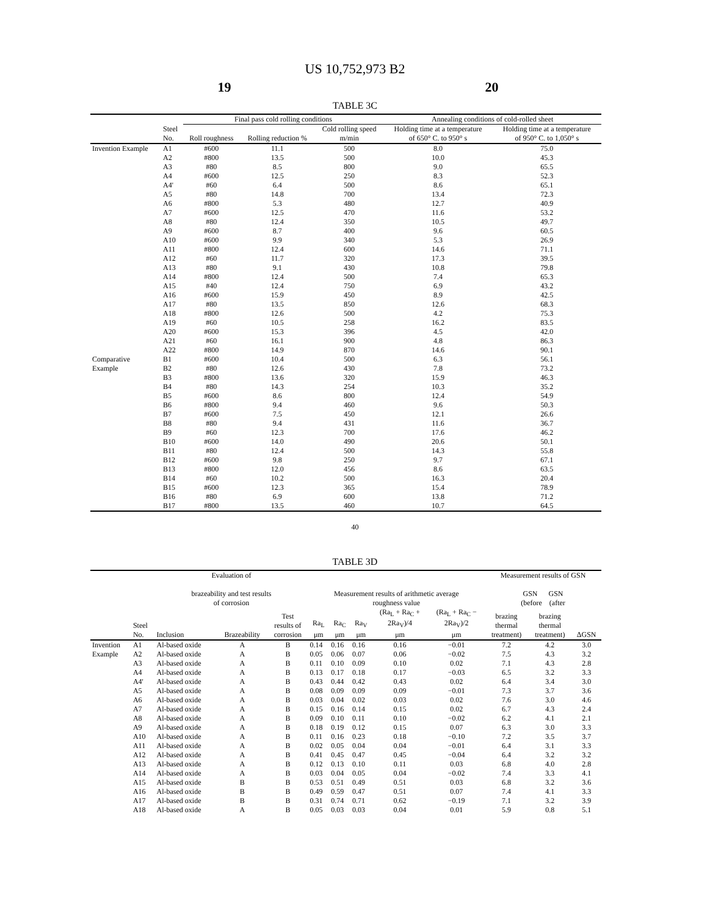US 10,752,973 B2
19 20
TABLE 3C
| | | Final pass cold rolling conditions | | | Annealing conditions of cold-rolled sheet | |
| --- | --- | --- | --- | --- | --- | --- |
| | Steel No. | Roll roughness | Rolling reduction % | Cold rolling speed m/min | Holding time at a temperature of 650° C. to 950° s | Holding time at a temperature of 950° C. to 1,050° s |
| Invention Example | A1 | #600 | 11.1 | 500 | 8.0 | 75.0 |
| | A2 | #800 | 13.5 | 500 | 10.0 | 45.3 |
| | A3 | #80 | 8.5 | 800 | 9.0 | 65.5 |
| | A4 | #600 | 12.5 | 250 | 8.3 | 52.3 |
| | A4' | #60 | 6.4 | 500 | 8.6 | 65.1 |
| | A5 | #80 | 14.8 | 700 | 13.4 | 72.3 |
| | A6 | #800 | 5.3 | 480 | 12.7 | 40.9 |
| | A7 | #600 | 12.5 | 470 | 11.6 | 53.2 |
| | A8 | #80 | 12.4 | 350 | 10.5 | 49.7 |
| | A9 | #600 | 8.7 | 400 | 9.6 | 60.5 |
| | A10 | #600 | 9.9 | 340 | 5.3 | 26.9 |
| | A11 | #800 | 12.4 | 600 | 14.6 | 71.1 |
| | A12 | #60 | 11.7 | 320 | 17.3 | 39.5 |
| | A13 | #80 | 9.1 | 430 | 10.8 | 79.8 |
| | A14 | #800 | 12.4 | 500 | 7.4 | 65.3 |
| | A15 | #40 | 12.4 | 750 | 6.9 | 43.2 |
| | A16 | #600 | 15.9 | 450 | 8.9 | 42.5 |
| | A17 | #80 | 13.5 | 850 | 12.6 | 68.3 |
| | A18 | #800 | 12.6 | 500 | 4.2 | 75.3 |
| | A19 | #60 | 10.5 | 258 | 16.2 | 83.5 |
| | A20 | #600 | 15.3 | 396 | 4.5 | 42.0 |
| | A21 | #60 | 16.1 | 900 | 4.8 | 86.3 |
| | A22 | #800 | 14.9 | 870 | 14.6 | 90.1 |
| Comparative | B1 | #600 | 10.4 | 500 | 6.3 | 56.1 |
| Example | B2 | #80 | 12.6 | 430 | 7.8 | 73.2 |
| | B3 | #800 | 13.6 | 320 | 15.9 | 46.3 |
| | B4 | #80 | 14.3 | 254 | 10.3 | 35.2 |
| | B5 | #600 | 8.6 | 800 | 12.4 | 54.9 |
| | B6 | #800 | 9.4 | 460 | 9.6 | 50.3 |
| | B7 | #600 | 7.5 | 450 | 12.1 | 26.6 |
| | B8 | #80 | 9.4 | 431 | 11.6 | 36.7 |
| | B9 | #60 | 12.3 | 700 | 17.6 | 46.2 |
| | B10 | #600 | 14.0 | 490 | 20.6 | 50.1 |
| | B11 | #80 | 12.4 | 500 | 14.3 | 55.8 |
| | B12 | #600 | 9.8 | 250 | 9.7 | 67.1 |
| | B13 | #800 | 12.0 | 456 | 8.6 | 63.5 |
| | B14 | #60 | 10.2 | 500 | 16.3 | 20.4 |
| | B15 | #600 | 12.3 | 365 | 15.4 | 78.9 |
| | B16 | #80 | 6.9 | 600 | 13.8 | 71.2 |
| | B17 | #800 | 13.5 | 460 | 10.7 | 64.5 |
40
TABLE 3D
| | | Evaluation of brazeability and test results of corrosion | | | Measurement results of arithmetic average roughness value | | | | | Measurement results of GSN GSN GSN (before (after | | |
| --- | --- | --- | --- | --- | --- | --- | --- | --- | --- | --- | --- | --- |
| | Steel No. | Inclusion | Brazeability | Test results of corrosion | Ra<sub>L</sub> μm | Ra<sub>C</sub> μm | Ra<sub>V</sub> μm | (Ra<sub>L</sub> + Ra<sub>C</sub> + 2Ra<sub>V</sub>)/4 μm | (Ra<sub>L</sub> + Ra<sub>C</sub> − 2Ra<sub>V</sub>)/2 μm | brazing thermal treatment) | brazing thermal treatment) | ΔGSN |
| Invention | A1 | Al-based oxide | A | B | 0.14 | 0.16 | 0.16 | 0.16 | −0.01 | 7.2 | 4.2 | 3.0 |
| Example | A2 | Al-based oxide | A | B | 0.05 | 0.06 | 0.07 | 0.06 | −0.02 | 7.5 | 4.3 | 3.2 |
| | A3 | Al-based oxide | A | B | 0.11 | 0.10 | 0.09 | 0.10 | 0.02 | 7.1 | 4.3 | 2.8 |
| | A4 | Al-based oxide | A | B | 0.13 | 0.17 | 0.18 | 0.17 | −0.03 | 6.5 | 3.2 | 3.3 |
| | A4' | Al-based oxide | A | B | 0.43 | 0.44 | 0.42 | 0.43 | 0.02 | 6.4 | 3.4 | 3.0 |
| | A5 | Al-based oxide | A | B | 0.08 | 0.09 | 0.09 | 0.09 | −0.01 | 7.3 | 3.7 | 3.6 |
| | A6 | Al-based oxide | A | B | 0.03 | 0.04 | 0.02 | 0.03 | 0.02 | 7.6 | 3.0 | 4.6 |
| | A7 | Al-based oxide | A | B | 0.15 | 0.16 | 0.14 | 0.15 | 0.02 | 6.7 | 4.3 | 2.4 |
| | A8 | Al-based oxide | A | B | 0.09 | 0.10 | 0.11 | 0.10 | −0.02 | 6.2 | 4.1 | 2.1 |
| | A9 | Al-based oxide | A | B | 0.18 | 0.19 | 0.12 | 0.15 | 0.07 | 6.3 | 3.0 | 3.3 |
| | A10 | Al-based oxide | A | B | 0.11 | 0.16 | 0.23 | 0.18 | −0.10 | 7.2 | 3.5 | 3.7 |
| | A11 | Al-based oxide | A | B | 0.02 | 0.05 | 0.04 | 0.04 | −0.01 | 6.4 | 3.1 | 3.3 |
| | A12 | Al-based oxide | A | B | 0.41 | 0.45 | 0.47 | 0.45 | −0.04 | 6.4 | 3.2 | 3.2 |
| | A13 | Al-based oxide | A | B | 0.12 | 0.13 | 0.10 | 0.11 | 0.03 | 6.8 | 4.0 | 2.8 |
| | A14 | Al-based oxide | A | B | 0.03 | 0.04 | 0.05 | 0.04 | −0.02 | 7.4 | 3.3 | 4.1 |
| | A15 | Al-based oxide | B | B | 0.53 | 0.51 | 0.49 | 0.51 | 0.03 | 6.8 | 3.2 | 3.6 |
| | A16 | Al-based oxide | B | B | 0.49 | 0.59 | 0.47 | 0.51 | 0.07 | 7.4 | 4.1 | 3.3 |
| | A17 | Al-based oxide | B | B | 0.31 | 0.74 | 0.71 | 0.62 | −0.19 | 7.1 | 3.2 | 3.9 |
| | A18 | Al-based oxide | A | B | 0.05 | 0.03 | 0.03 | 0.04 | 0.01 | 5.9 | 0.8 | 5.1 |